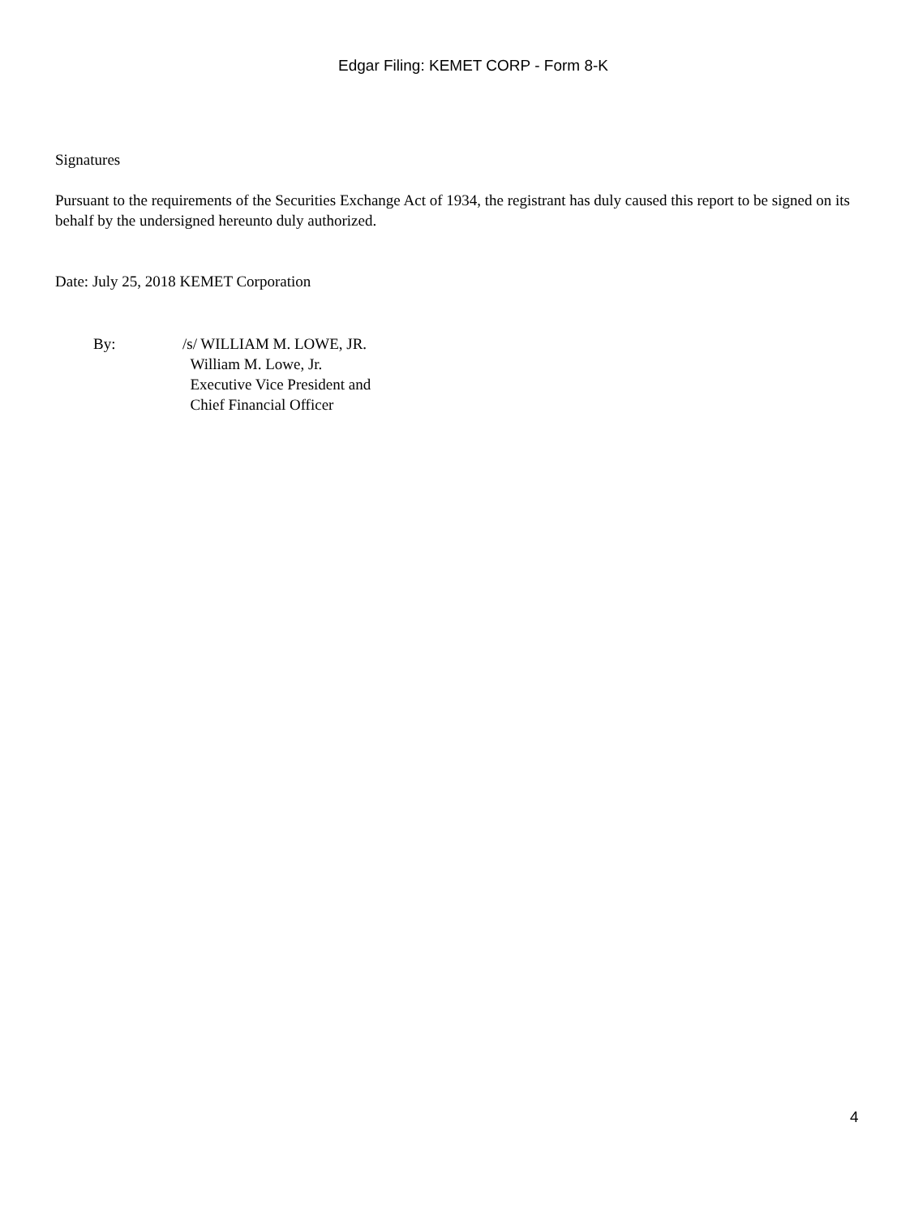Edgar Filing: KEMET CORP - Form 8-K
Signatures
Pursuant to the requirements of the Securities Exchange Act of 1934, the registrant has duly caused this report to be signed on its behalf by the undersigned hereunto duly authorized.
Date: July 25, 2018 KEMET Corporation
By: /s/ WILLIAM M. LOWE, JR.
William M. Lowe, Jr.
Executive Vice President and
Chief Financial Officer
4